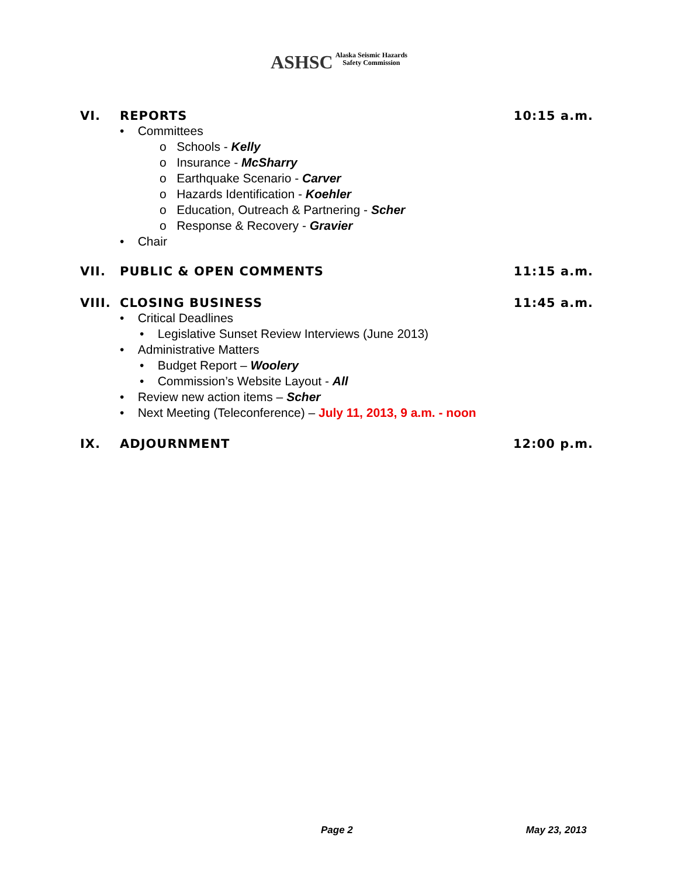ASHSC Alaska Seismic Hazards
Safety Commission
VI. REPORTS 10:15 a.m.
• Committees
o Schools - Kelly
o Insurance - McSharry
o Earthquake Scenario - Carver
o Hazards Identification - Koehler
o Education, Outreach & Partnering - Scher
o Response & Recovery - Gravier
• Chair
VII. PUBLIC & OPEN COMMENTS 11:15 a.m.
VIII. CLOSING BUSINESS 11:45 a.m.
• Critical Deadlines
• Legislative Sunset Review Interviews (June 2013)
• Administrative Matters
• Budget Report – Woolery
• Commission’s Website Layout - All
• Review new action items – Scher
• Next Meeting (Teleconference) – July 11, 2013, 9 a.m. - noon
IX. ADJOURNMENT 12:00 p.m.
Page 2 May 23, 2013